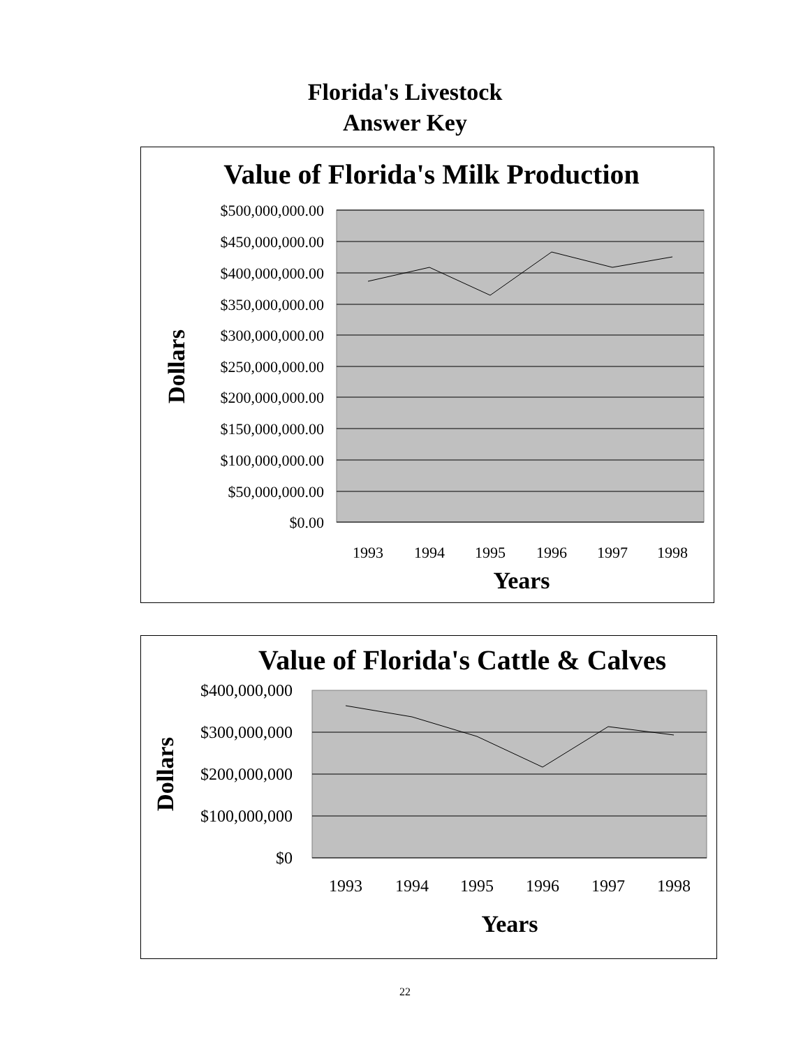Florida's Livestock
Answer Key
Value of Florida's Milk Production
$500,000,000.00
$450,000,000.00
$400,000,000.00
$350,000,000.00
$300,000,000.00
$250,000,000.00
$200,000,000.00
$150,000,000.00
$100,000,000.00
$50,000,000.00
$0.00
1993
1994
1995
1996
1997
1998
Years
Dollars
Value of Florida's Cattle & Calves
$400,000,000
$300,000,000
$200,000,000
$100,000,000
$0
1993
1994
1995
1996
1997
1998
Years
Dollars
22